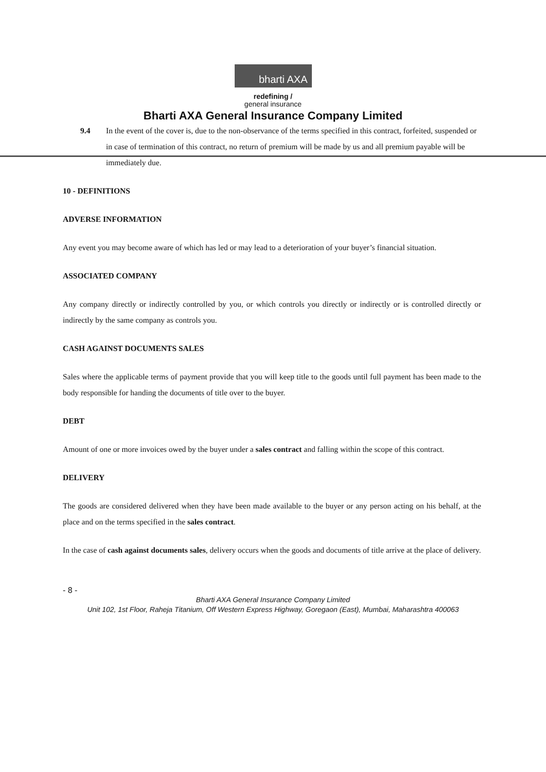bharti AXA
redefining /
general insurance
Bharti AXA General Insurance Company Limited
9.4 In the event of the cover is, due to the non-observance of the terms specified in this contract, forfeited, suspended or in case of termination of this contract, no return of premium will be made by us and all premium payable will be immediately due.
10 - DEFINITIONS
ADVERSE INFORMATION
Any event you may become aware of which has led or may lead to a deterioration of your buyer’s financial situation.
ASSOCIATED COMPANY
Any company directly or indirectly controlled by you, or which controls you directly or indirectly or is controlled directly or indirectly by the same company as controls you.
CASH AGAINST DOCUMENTS SALES
Sales where the applicable terms of payment provide that you will keep title to the goods until full payment has been made to the body responsible for handing the documents of title over to the buyer.
DEBT
Amount of one or more invoices owed by the buyer under a sales contract and falling within the scope of this contract.
DELIVERY
The goods are considered delivered when they have been made available to the buyer or any person acting on his behalf, at the place and on the terms specified in the sales contract.
In the case of cash against documents sales, delivery occurs when the goods and documents of title arrive at the place of delivery.
- 8 -
Bharti AXA General Insurance Company Limited
Unit 102, 1st Floor, Raheja Titanium, Off Western Express Highway, Goregaon (East), Mumbai, Maharashtra 400063